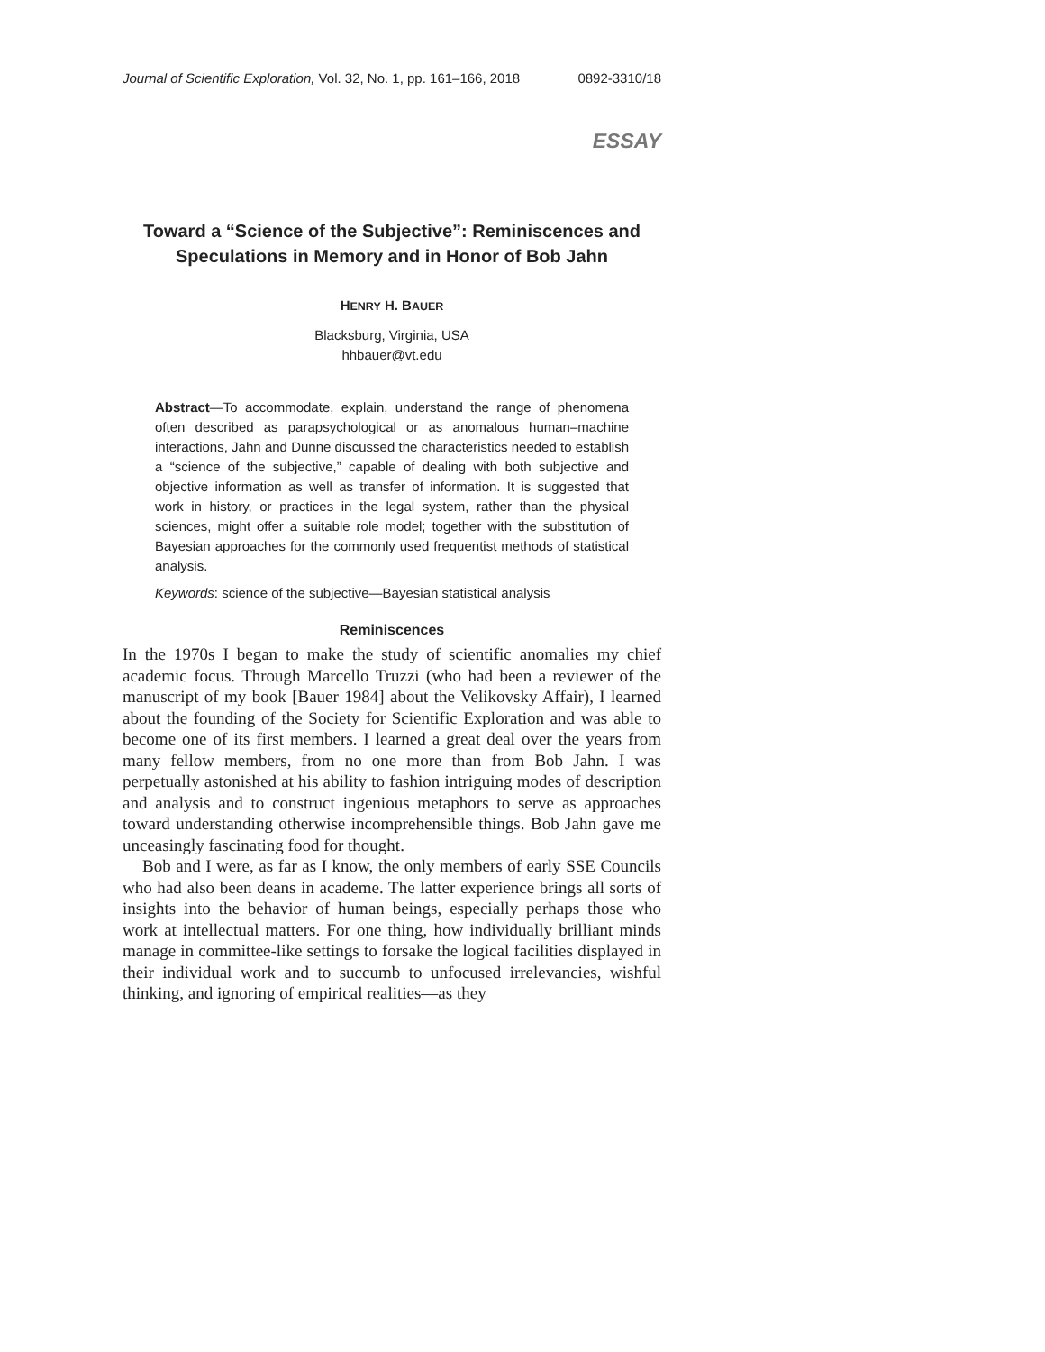Journal of Scientific Exploration, Vol. 32, No. 1, pp. 161–166, 2018 0892-3310/18
ESSAY
Toward a “Science of the Subjective”: Reminiscences and Speculations in Memory and in Honor of Bob Jahn
HENRY H. BAUER
Blacksburg, Virginia, USA
hhbauer@vt.edu
Abstract—To accommodate, explain, understand the range of phenomena often described as parapsychological or as anomalous human–machine interactions, Jahn and Dunne discussed the characteristics needed to establish a “science of the subjective,” capable of dealing with both subjective and objective information as well as transfer of information. It is suggested that work in history, or practices in the legal system, rather than the physical sciences, might offer a suitable role model; together with the substitution of Bayesian approaches for the commonly used frequentist methods of statistical analysis.
Keywords: science of the subjective—Bayesian statistical analysis
Reminiscences
In the 1970s I began to make the study of scientific anomalies my chief academic focus. Through Marcello Truzzi (who had been a reviewer of the manuscript of my book [Bauer 1984] about the Velikovsky Affair), I learned about the founding of the Society for Scientific Exploration and was able to become one of its first members. I learned a great deal over the years from many fellow members, from no one more than from Bob Jahn. I was perpetually astonished at his ability to fashion intriguing modes of description and analysis and to construct ingenious metaphors to serve as approaches toward understanding otherwise incomprehensible things. Bob Jahn gave me unceasingly fascinating food for thought.
Bob and I were, as far as I know, the only members of early SSE Councils who had also been deans in academe. The latter experience brings all sorts of insights into the behavior of human beings, especially perhaps those who work at intellectual matters. For one thing, how individually brilliant minds manage in committee-like settings to forsake the logical facilities displayed in their individual work and to succumb to unfocused irrelevancies, wishful thinking, and ignoring of empirical realities—as they